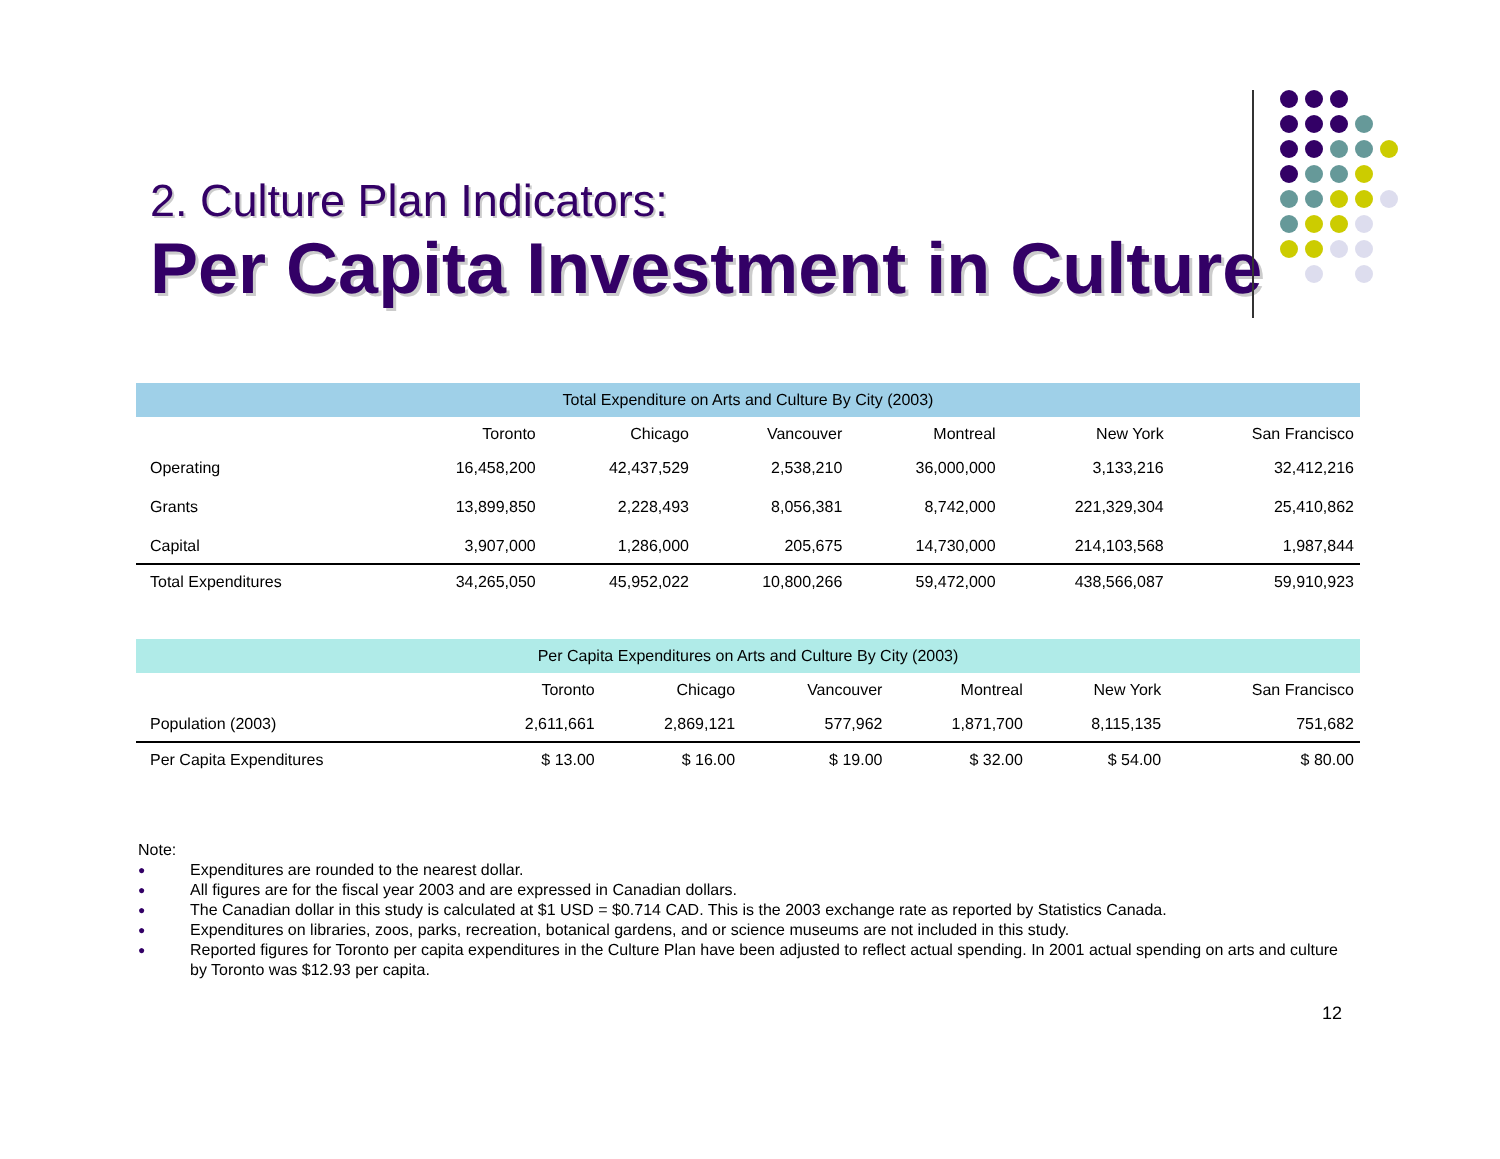2. Culture Plan Indicators:
Per Capita Investment in Culture
| Total Expenditure on Arts and Culture By City (2003) | | | | | | |
| --- | --- | --- | --- | --- | --- | --- |
| | Toronto | Chicago | Vancouver | Montreal | New York | San Francisco |
| Operating | 16,458,200 | 42,437,529 | 2,538,210 | 36,000,000 | 3,133,216 | 32,412,216 |
| Grants | 13,899,850 | 2,228,493 | 8,056,381 | 8,742,000 | 221,329,304 | 25,410,862 |
| Capital | 3,907,000 | 1,286,000 | 205,675 | 14,730,000 | 214,103,568 | 1,987,844 |
| Total Expenditures | 34,265,050 | 45,952,022 | 10,800,266 | 59,472,000 | 438,566,087 | 59,910,923 |
| Per Capita Expenditures on Arts and Culture By City (2003) | | | | | | |
| --- | --- | --- | --- | --- | --- | --- |
| | Toronto | Chicago | Vancouver | Montreal | New York | San Francisco |
| Population (2003) | 2,611,661 | 2,869,121 | 577,962 | 1,871,700 | 8,115,135 | 751,682 |
| Per Capita Expenditures | $ 13.00 | $ 16.00 | $ 19.00 | $ 32.00 | $ 54.00 | $ 80.00 |
Note:
● Expenditures are rounded to the nearest dollar.
● All figures are for the fiscal year 2003 and are expressed in Canadian dollars.
● The Canadian dollar in this study is calculated at $1 USD = $0.714 CAD. This is the 2003 exchange rate as reported by Statistics Canada.
● Expenditures on libraries, zoos, parks, recreation, botanical gardens, and or science museums are not included in this study.
● Reported figures for Toronto per capita expenditures in the Culture Plan have been adjusted to reflect actual spending. In 2001 actual spending on arts and culture by Toronto was $12.93 per capita.
12